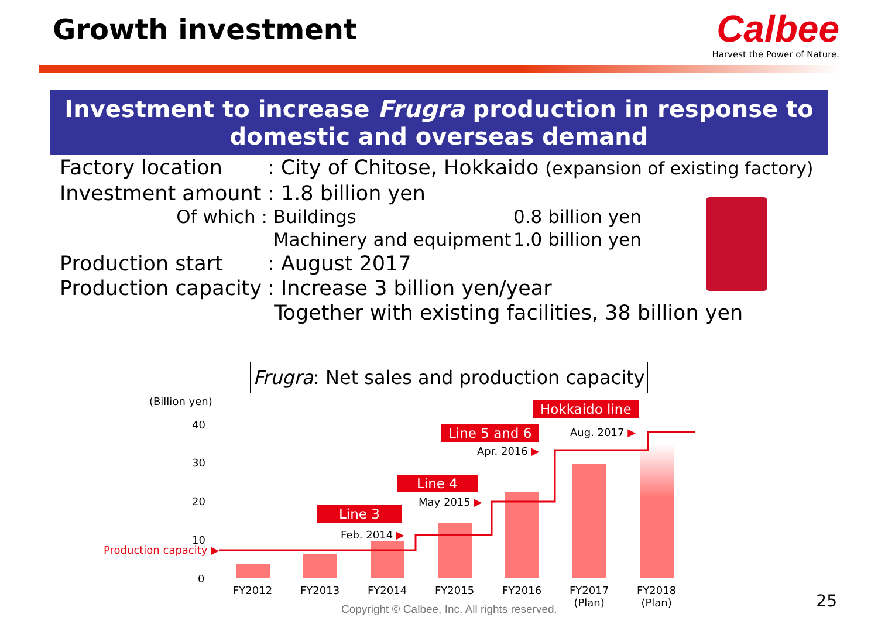Growth investment
Calbee
Harvest the Power of Nature.
Investment to increase Frugra production in response to
domestic and overseas demand
Factory location: City of Chitose, Hokkaido (expansion of existing factory)
Investment amount: 1.8 billion yen
Of which : Buildings 0.8 billion yen
Machinery and equipment 1.0 billion yen
Production start: August 2017
Production capacity: Increase 3 billion yen/year
Together with existing facilities, 38 billion yen
Frugra: Net sales and production capacity
(Billion yen)
40
30
20
10
0
Production capacity ▶
FY2012 FY2013 FY2014 FY2015 FY2016
FY2017
(Plan)
FY2018
(Plan)
Line 3
Feb. 2014 ▶
Line 4
May 2015 ▶
Line 5 and 6
Apr. 2016 ▶
Hokkaido line
Aug. 2017 ▶
Copyright © Calbee, Inc. All rights reserved.
25